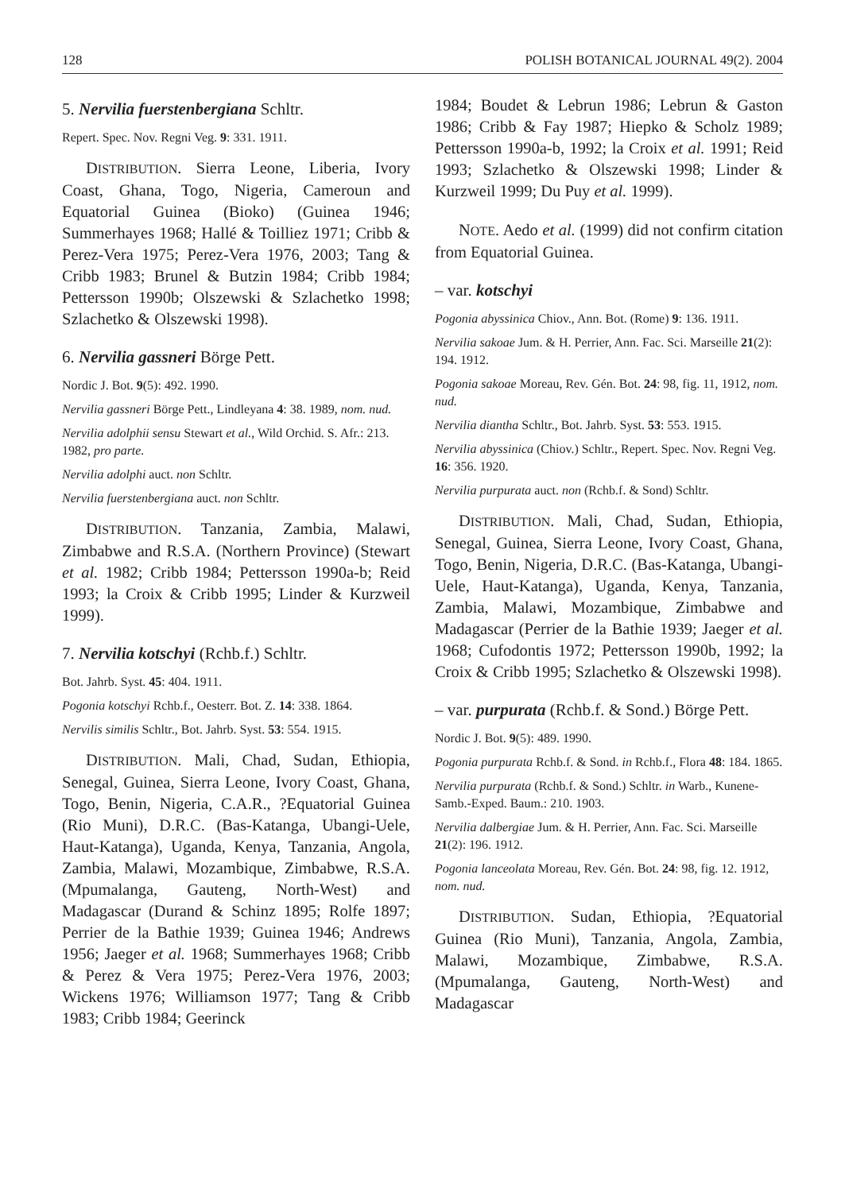128 POLISH BOTANICAL JOURNAL 49(2). 2004
5. Nervilia fuerstenbergiana Schltr.
Repert. Spec. Nov. Regni Veg. 9: 331. 1911.
DISTRIBUTION. Sierra Leone, Liberia, Ivory Coast, Ghana, Togo, Nigeria, Cameroun and Equatorial Guinea (Bioko) (Guinea 1946; Summerhayes 1968; Hallé & Toilliez 1971; Cribb & Perez-Vera 1975; Perez-Vera 1976, 2003; Tang & Cribb 1983; Brunel & Butzin 1984; Cribb 1984; Pettersson 1990b; Olszewski & Szlachetko 1998; Szlachetko & Olszewski 1998).
6. Nervilia gassneri Börge Pett.
Nordic J. Bot. 9(5): 492. 1990.
Nervilia gassneri Börge Pett., Lindleyana 4: 38. 1989, nom. nud.
Nervilia adolphii sensu Stewart et al., Wild Orchid. S. Afr.: 213. 1982, pro parte.
Nervilia adolphi auct. non Schltr.
Nervilia fuerstenbergiana auct. non Schltr.
DISTRIBUTION. Tanzania, Zambia, Malawi, Zimbabwe and R.S.A. (Northern Province) (Stewart et al. 1982; Cribb 1984; Pettersson 1990a-b; Reid 1993; la Croix & Cribb 1995; Linder & Kurzweil 1999).
7. Nervilia kotschyi (Rchb.f.) Schltr.
Bot. Jahrb. Syst. 45: 404. 1911.
Pogonia kotschyi Rchb.f., Oesterr. Bot. Z. 14: 338. 1864.
Nervilis similis Schltr., Bot. Jahrb. Syst. 53: 554. 1915.
DISTRIBUTION. Mali, Chad, Sudan, Ethiopia, Senegal, Guinea, Sierra Leone, Ivory Coast, Ghana, Togo, Benin, Nigeria, C.A.R., ?Equatorial Guinea (Rio Muni), D.R.C. (Bas-Katanga, Ubangi-Uele, Haut-Katanga), Uganda, Kenya, Tanzania, Angola, Zambia, Malawi, Mozambique, Zimbabwe, R.S.A. (Mpumalanga, Gauteng, North-West) and Madagascar (Durand & Schinz 1895; Rolfe 1897; Perrier de la Bathie 1939; Guinea 1946; Andrews 1956; Jaeger et al. 1968; Summerhayes 1968; Cribb & Perez & Vera 1975; Perez-Vera 1976, 2003; Wickens 1976; Williamson 1977; Tang & Cribb 1983; Cribb 1984; Geerinck
1984; Boudet & Lebrun 1986; Lebrun & Gaston 1986; Cribb & Fay 1987; Hiepko & Scholz 1989; Pettersson 1990a-b, 1992; la Croix et al. 1991; Reid 1993; Szlachetko & Olszewski 1998; Linder & Kurzweil 1999; Du Puy et al. 1999).
NOTE. Aedo et al. (1999) did not confirm citation from Equatorial Guinea.
– var. kotschyi
Pogonia abyssinica Chiov., Ann. Bot. (Rome) 9: 136. 1911.
Nervilia sakoae Jum. & H. Perrier, Ann. Fac. Sci. Marseille 21(2): 194. 1912.
Pogonia sakoae Moreau, Rev. Gén. Bot. 24: 98, fig. 11, 1912, nom. nud.
Nervilia diantha Schltr., Bot. Jahrb. Syst. 53: 553. 1915.
Nervilia abyssinica (Chiov.) Schltr., Repert. Spec. Nov. Regni Veg. 16: 356. 1920.
Nervilia purpurata auct. non (Rchb.f. & Sond) Schltr.
DISTRIBUTION. Mali, Chad, Sudan, Ethiopia, Senegal, Guinea, Sierra Leone, Ivory Coast, Ghana, Togo, Benin, Nigeria, D.R.C. (Bas-Katanga, Ubangi-Uele, Haut-Katanga), Uganda, Kenya, Tanzania, Zambia, Malawi, Mozambique, Zimbabwe and Madagascar (Perrier de la Bathie 1939; Jaeger et al. 1968; Cufodontis 1972; Pettersson 1990b, 1992; la Croix & Cribb 1995; Szlachetko & Olszewski 1998).
– var. purpurata (Rchb.f. & Sond.) Börge Pett.
Nordic J. Bot. 9(5): 489. 1990.
Pogonia purpurata Rchb.f. & Sond. in Rchb.f., Flora 48: 184. 1865.
Nervilia purpurata (Rchb.f. & Sond.) Schltr. in Warb., Kunene-Samb.-Exped. Baum.: 210. 1903.
Nervilia dalbergiae Jum. & H. Perrier, Ann. Fac. Sci. Marseille 21(2): 196. 1912.
Pogonia lanceolata Moreau, Rev. Gén. Bot. 24: 98, fig. 12. 1912, nom. nud.
DISTRIBUTION. Sudan, Ethiopia, ?Equatorial Guinea (Rio Muni), Tanzania, Angola, Zambia, Malawi, Mozambique, Zimbabwe, R.S.A. (Mpumalanga, Gauteng, North-West) and Madagascar